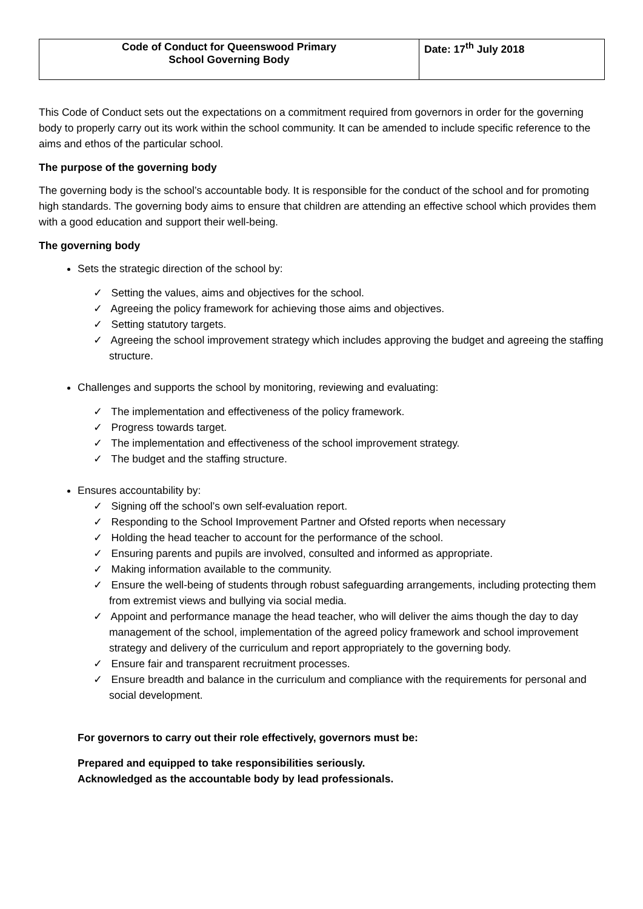| Code of Conduct for Queenswood Primary School Governing Body | Date: 17<sup>th</sup> July 2018 |
This Code of Conduct sets out the expectations on a commitment required from governors in order for the governing body to properly carry out its work within the school community. It can be amended to include specific reference to the aims and ethos of the particular school.
The purpose of the governing body
The governing body is the school’s accountable body. It is responsible for the conduct of the school and for promoting high standards. The governing body aims to ensure that children are attending an effective school which provides them with a good education and support their well-being.
The governing body
Sets the strategic direction of the school by:
✓ Setting the values, aims and objectives for the school.
✓ Agreeing the policy framework for achieving those aims and objectives.
✓ Setting statutory targets.
✓ Agreeing the school improvement strategy which includes approving the budget and agreeing the staffing structure.
Challenges and supports the school by monitoring, reviewing and evaluating:
✓ The implementation and effectiveness of the policy framework.
✓ Progress towards target.
✓ The implementation and effectiveness of the school improvement strategy.
✓ The budget and the staffing structure.
Ensures accountability by:
✓ Signing off the school’s own self-evaluation report.
✓ Responding to the School Improvement Partner and Ofsted reports when necessary
✓ Holding the head teacher to account for the performance of the school.
✓ Ensuring parents and pupils are involved, consulted and informed as appropriate.
✓ Making information available to the community.
✓ Ensure the well-being of students through robust safeguarding arrangements, including protecting them from extremist views and bullying via social media.
✓ Appoint and performance manage the head teacher, who will deliver the aims though the day to day management of the school, implementation of the agreed policy framework and school improvement strategy and delivery of the curriculum and report appropriately to the governing body.
✓ Ensure fair and transparent recruitment processes.
✓ Ensure breadth and balance in the curriculum and compliance with the requirements for personal and social development.
For governors to carry out their role effectively, governors must be:
Prepared and equipped to take responsibilities seriously.
Acknowledged as the accountable body by lead professionals.